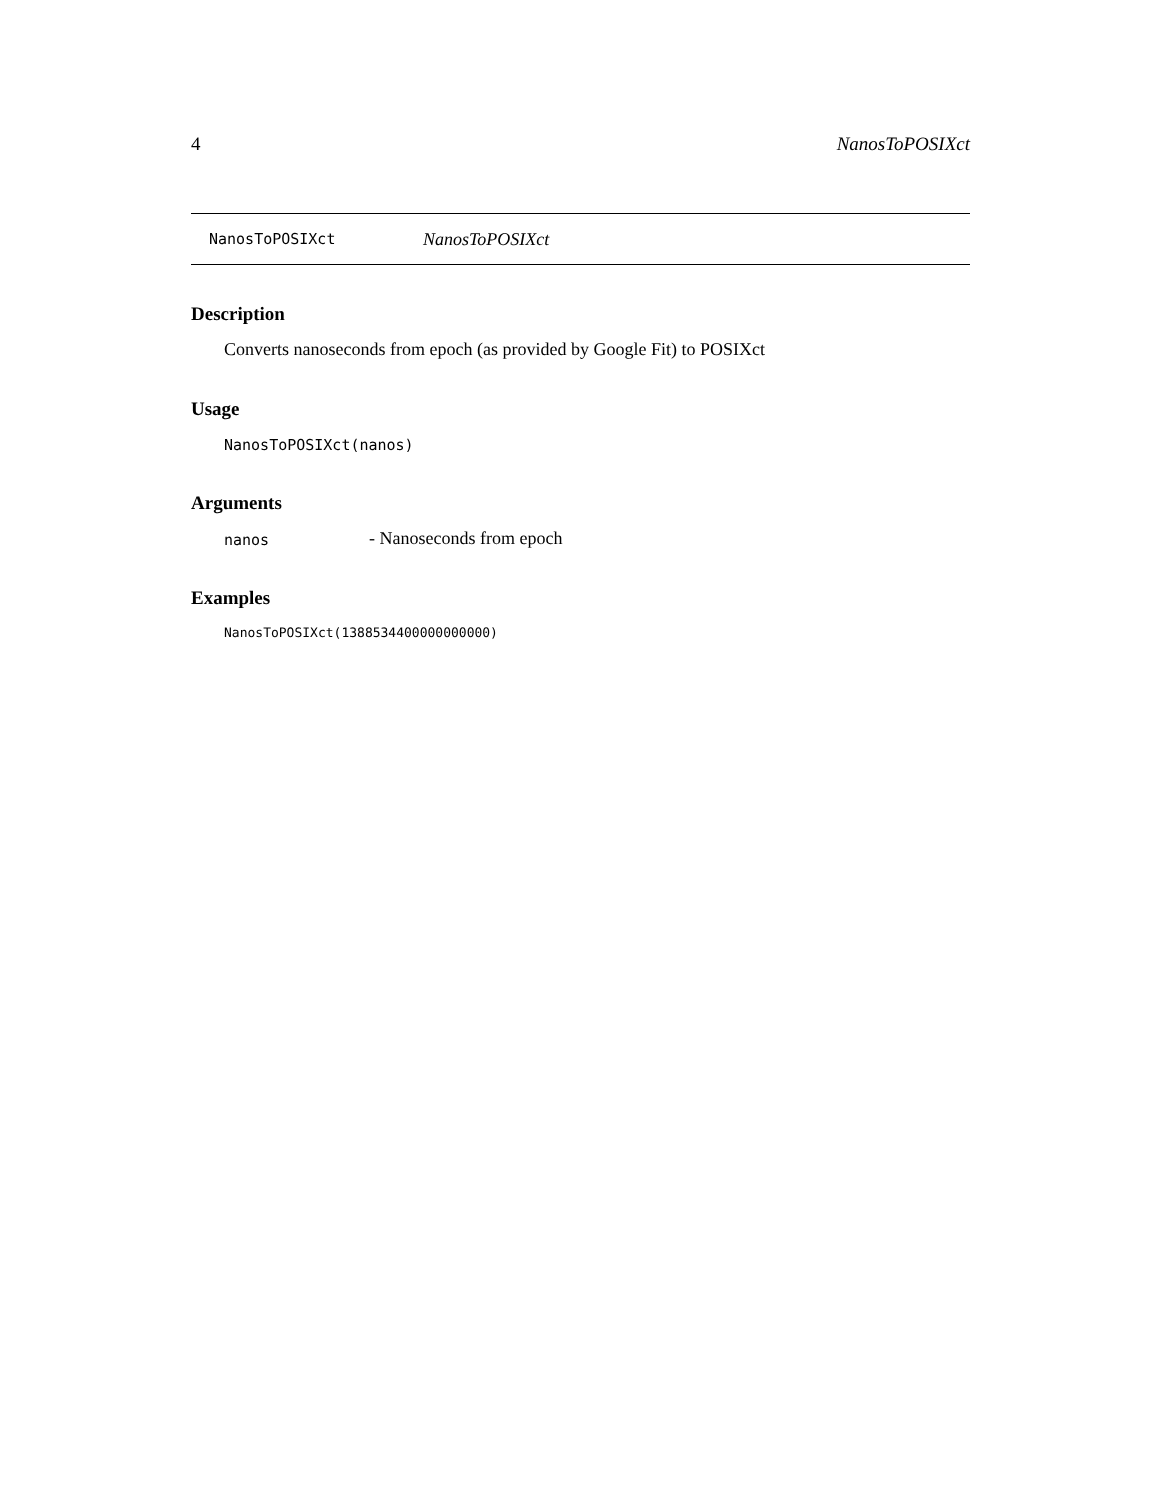4 NanosToPOSIXct
NanosToPOSIXct NanosToPOSIXct
Description
Converts nanoseconds from epoch (as provided by Google Fit) to POSIXct
Usage
NanosToPOSIXct(nanos)
Arguments
nanos - Nanoseconds from epoch
Examples
NanosToPOSIXct(1388534400000000000)